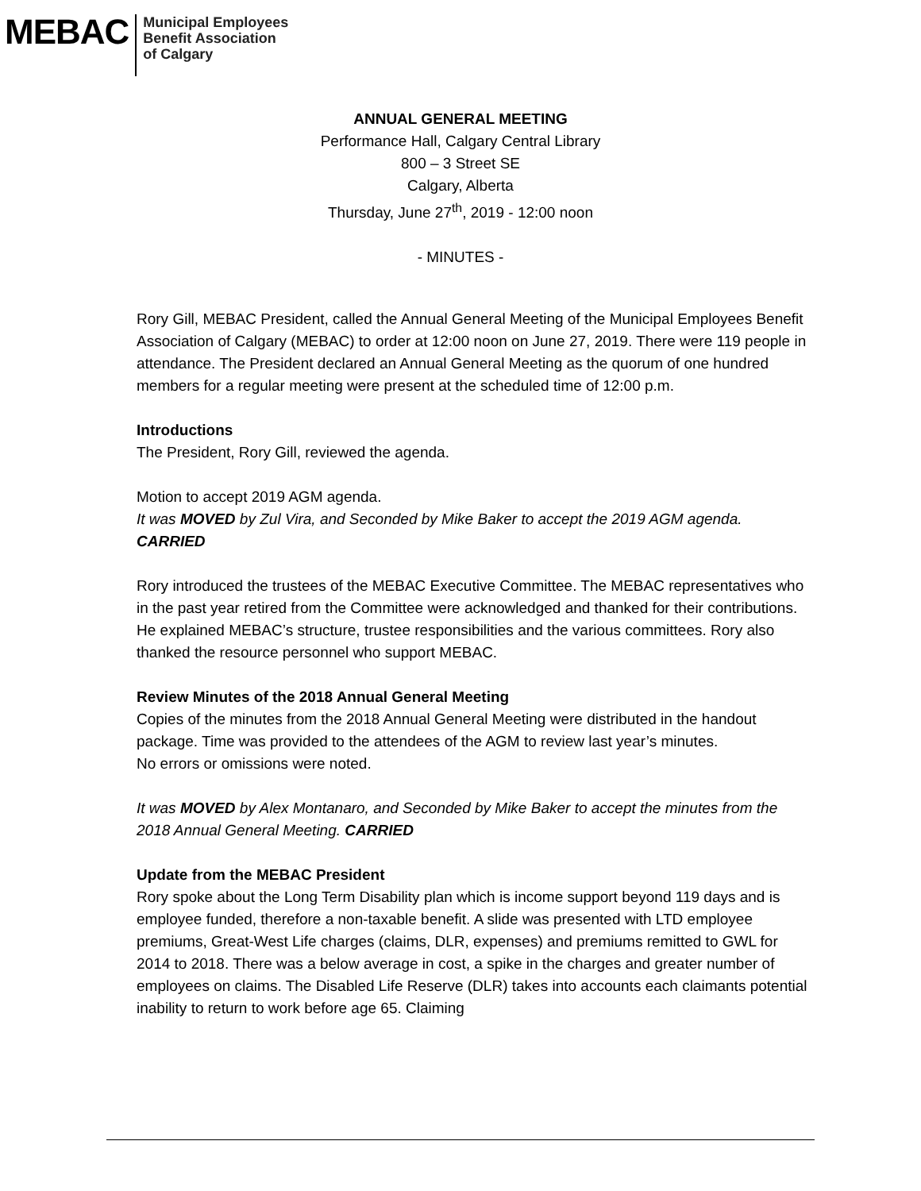MEBAC
Municipal Employees
Benefit Association
of Calgary
ANNUAL GENERAL MEETING
Performance Hall, Calgary Central Library
800 – 3 Street SE
Calgary, Alberta
Thursday, June 27<sup>th</sup>, 2019 - 12:00 noon
- MINUTES -
Rory Gill, MEBAC President, called the Annual General Meeting of the Municipal Employees Benefit Association of Calgary (MEBAC) to order at 12:00 noon on June 27, 2019. There were 119 people in attendance. The President declared an Annual General Meeting as the quorum of one hundred members for a regular meeting were present at the scheduled time of 12:00 p.m.
Introductions
The President, Rory Gill, reviewed the agenda.
Motion to accept 2019 AGM agenda.
It was MOVED by Zul Vira, and Seconded by Mike Baker to accept the 2019 AGM agenda. CARRIED
Rory introduced the trustees of the MEBAC Executive Committee. The MEBAC representatives who in the past year retired from the Committee were acknowledged and thanked for their contributions. He explained MEBAC’s structure, trustee responsibilities and the various committees. Rory also thanked the resource personnel who support MEBAC.
Review Minutes of the 2018 Annual General Meeting
Copies of the minutes from the 2018 Annual General Meeting were distributed in the handout package. Time was provided to the attendees of the AGM to review last year’s minutes.
No errors or omissions were noted.
It was MOVED by Alex Montanaro, and Seconded by Mike Baker to accept the minutes from the 2018 Annual General Meeting. CARRIED
Update from the MEBAC President
Rory spoke about the Long Term Disability plan which is income support beyond 119 days and is employee funded, therefore a non-taxable benefit. A slide was presented with LTD employee premiums, Great-West Life charges (claims, DLR, expenses) and premiums remitted to GWL for 2014 to 2018. There was a below average in cost, a spike in the charges and greater number of employees on claims. The Disabled Life Reserve (DLR) takes into accounts each claimants potential inability to return to work before age 65. Claiming